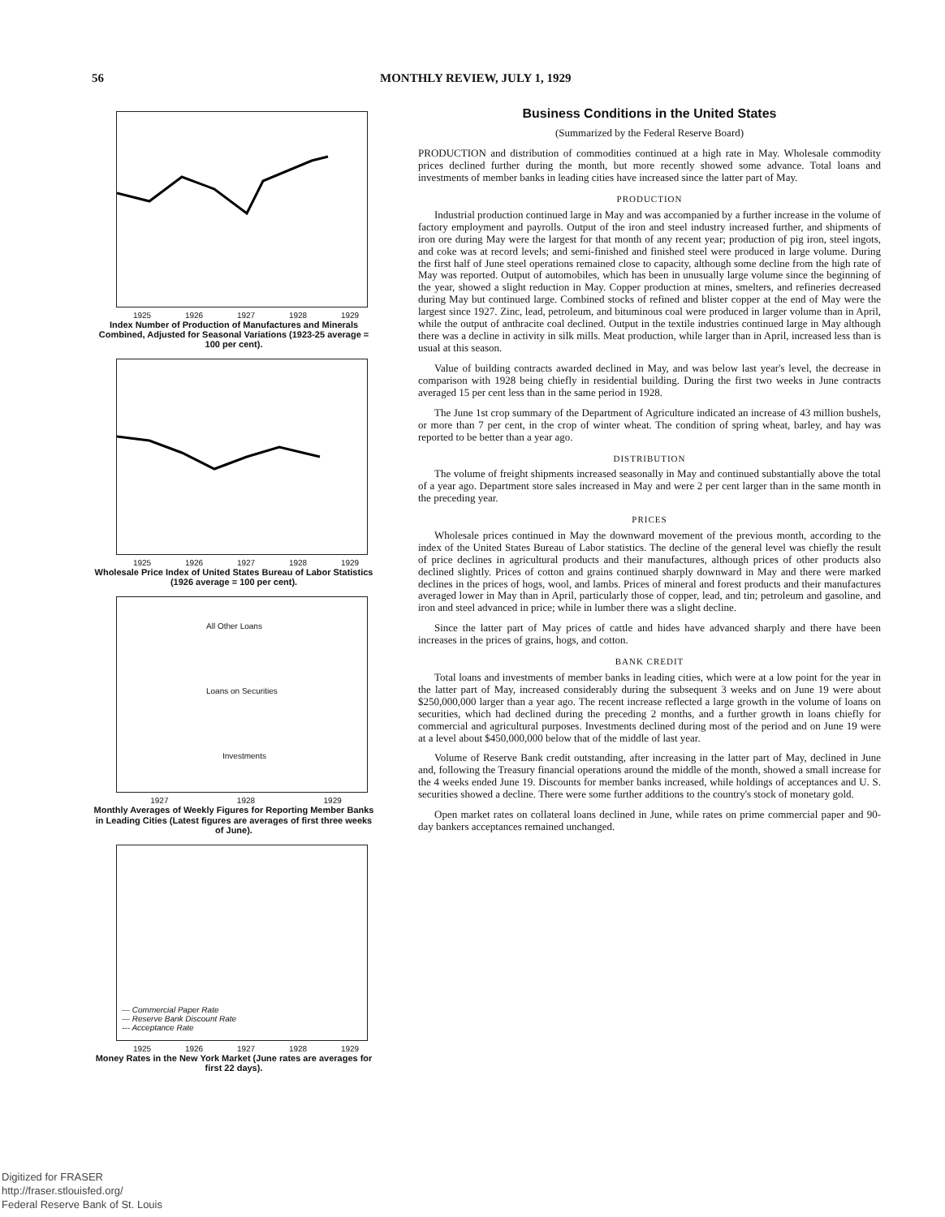56 MONTHLY REVIEW, JULY 1, 1929
1925 1926 1927 1928 1929
Index Number of Production of Manufactures and Minerals Combined, Adjusted for Seasonal Variations (1923-25 average = 100 per cent).
1925 1926 1927 1928 1929
Wholesale Price Index of United States Bureau of Labor Statistics (1926 average = 100 per cent).
All Other Loans
Loans on Securities
Investments
1927 1928 1929
Monthly Averages of Weekly Figures for Reporting Member Banks in Leading Cities (Latest figures are averages of first three weeks of June).
— Commercial Paper Rate
— Reserve Bank Discount Rate
--- Acceptance Rate
1925 1926 1927 1928 1929
Money Rates in the New York Market (June rates are averages for first 22 days).
Business Conditions in the United States
(Summarized by the Federal Reserve Board)
PRODUCTION and distribution of commodities continued at a high rate in May. Wholesale commodity prices declined further during the month, but more recently showed some advance. Total loans and investments of member banks in leading cities have increased since the latter part of May.
PRODUCTION
Industrial production continued large in May and was accompanied by a further increase in the volume of factory employment and payrolls. Output of the iron and steel industry increased further, and shipments of iron ore during May were the largest for that month of any recent year; production of pig iron, steel ingots, and coke was at record levels; and semi-finished and finished steel were produced in large volume. During the first half of June steel operations remained close to capacity, although some decline from the high rate of May was reported. Output of automobiles, which has been in unusually large volume since the beginning of the year, showed a slight reduction in May. Copper production at mines, smelters, and refineries decreased during May but continued large. Combined stocks of refined and blister copper at the end of May were the largest since 1927. Zinc, lead, petroleum, and bituminous coal were produced in larger volume than in April, while the output of anthracite coal declined. Output in the textile industries continued large in May although there was a decline in activity in silk mills. Meat production, while larger than in April, increased less than is usual at this season.
Value of building contracts awarded declined in May, and was below last year's level, the decrease in comparison with 1928 being chiefly in residential building. During the first two weeks in June contracts averaged 15 per cent less than in the same period in 1928.
The June 1st crop summary of the Department of Agriculture indicated an increase of 43 million bushels, or more than 7 per cent, in the crop of winter wheat. The condition of spring wheat, barley, and hay was reported to be better than a year ago.
DISTRIBUTION
The volume of freight shipments increased seasonally in May and continued substantially above the total of a year ago. Department store sales increased in May and were 2 per cent larger than in the same month in the preceding year.
PRICES
Wholesale prices continued in May the downward movement of the previous month, according to the index of the United States Bureau of Labor statistics. The decline of the general level was chiefly the result of price declines in agricultural products and their manufactures, although prices of other products also declined slightly. Prices of cotton and grains continued sharply downward in May and there were marked declines in the prices of hogs, wool, and lambs. Prices of mineral and forest products and their manufactures averaged lower in May than in April, particularly those of copper, lead, and tin; petroleum and gasoline, and iron and steel advanced in price; while in lumber there was a slight decline.
Since the latter part of May prices of cattle and hides have advanced sharply and there have been increases in the prices of grains, hogs, and cotton.
BANK CREDIT
Total loans and investments of member banks in leading cities, which were at a low point for the year in the latter part of May, increased considerably during the subsequent 3 weeks and on June 19 were about $250,000,000 larger than a year ago. The recent increase reflected a large growth in the volume of loans on securities, which had declined during the preceding 2 months, and a further growth in loans chiefly for commercial and agricultural purposes. Investments declined during most of the period and on June 19 were at a level about $450,000,000 below that of the middle of last year.
Volume of Reserve Bank credit outstanding, after increasing in the latter part of May, declined in June and, following the Treasury financial operations around the middle of the month, showed a small increase for the 4 weeks ended June 19. Discounts for member banks increased, while holdings of acceptances and U. S. securities showed a decline. There were some further additions to the country's stock of monetary gold.
Open market rates on collateral loans declined in June, while rates on prime commercial paper and 90-day bankers acceptances remained unchanged.
Digitized for FRASER
http://fraser.stlouisfed.org/
Federal Reserve Bank of St. Louis